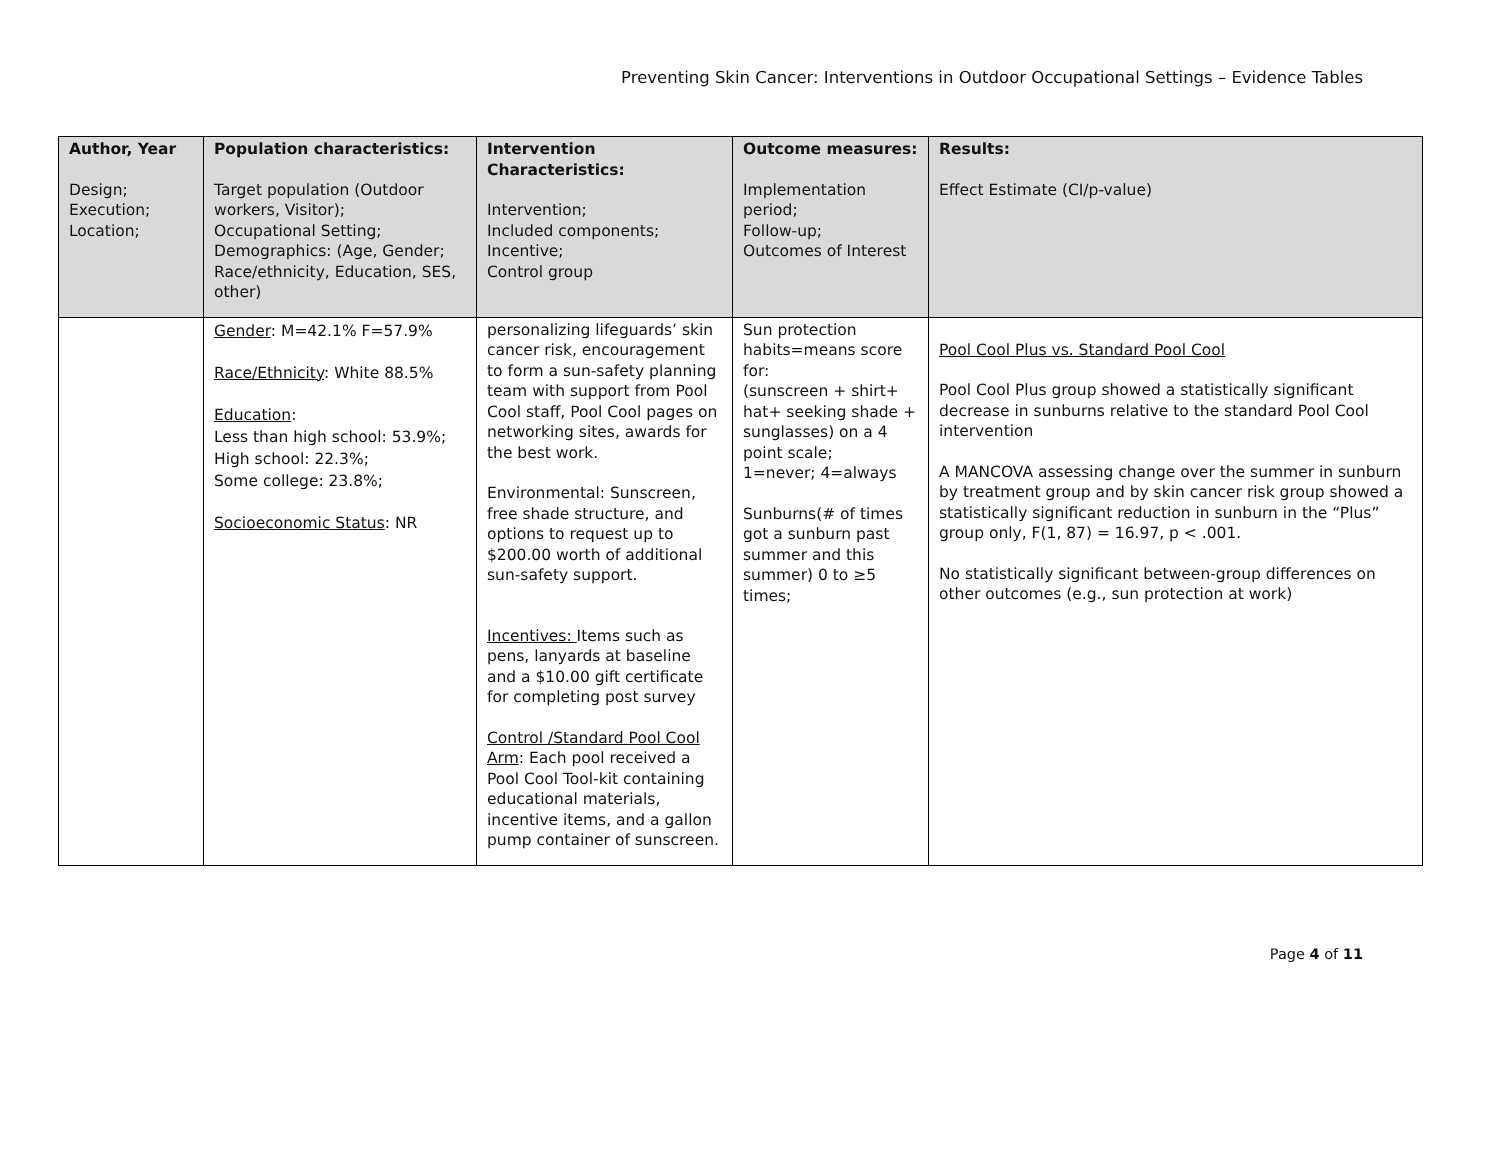Preventing Skin Cancer: Interventions in Outdoor Occupational Settings – Evidence Tables
| Author, Year Design; Execution; Location; | Population characteristics: Target population (Outdoor workers, Visitor); Occupational Setting; Demographics: (Age, Gender; Race/ethnicity, Education, SES, other) | Intervention Characteristics: Intervention; Included components; Incentive; Control group | Outcome measures: Implementation period; Follow-up; Outcomes of Interest | Results: Effect Estimate (CI/p-value) |
| --- | --- | --- | --- | --- |
| | Gender : M=42.1% F=57.9% Race/Ethnicity : White 88.5% Education : Less than high school: 53.9%; High school: 22.3%; Some college: 23.8%; Socioeconomic Status : NR | personalizing lifeguards’ skin cancer risk, encouragement to form a sun-safety planning team with support from Pool Cool staff, Pool Cool pages on networking sites, awards for the best work. Environmental: Sunscreen, free shade structure, and options to request up to $200.00 worth of additional sun-safety support. Incentives: Items such as pens, lanyards at baseline and a $10.00 gift certificate for completing post survey Control /Standard Pool Cool Arm : Each pool received a Pool Cool Tool-kit containing educational materials, incentive items, and a gallon pump container of sunscreen. | Sun protection habits=means score for: (sunscreen + shirt+ hat+ seeking shade + sunglasses) on a 4 point scale; 1=never; 4=always Sunburns(# of times got a sunburn past summer and this summer) 0 to ≥5 times; | Pool Cool Plus vs. Standard Pool Cool Pool Cool Plus group showed a statistically significant decrease in sunburns relative to the standard Pool Cool intervention A MANCOVA assessing change over the summer in sunburn by treatment group and by skin cancer risk group showed a statistically significant reduction in sunburn in the “Plus” group only, F(1, 87) = 16.97, p < .001. No statistically significant between-group differences on other outcomes (e.g., sun protection at work) |
Page 4 of 11